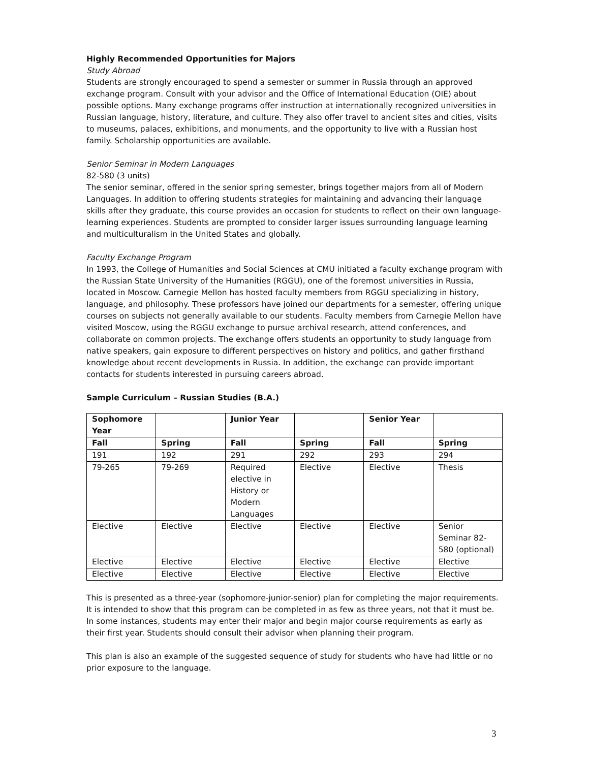Highly Recommended Opportunities for Majors
Study Abroad
Students are strongly encouraged to spend a semester or summer in Russia through an approved exchange program. Consult with your advisor and the Office of International Education (OIE) about possible options. Many exchange programs offer instruction at internationally recognized universities in Russian language, history, literature, and culture. They also offer travel to ancient sites and cities, visits to museums, palaces, exhibitions, and monuments, and the opportunity to live with a Russian host family. Scholarship opportunities are available.
Senior Seminar in Modern Languages
82-580 (3 units)
The senior seminar, offered in the senior spring semester, brings together majors from all of Modern Languages. In addition to offering students strategies for maintaining and advancing their language skills after they graduate, this course provides an occasion for students to reflect on their own language-learning experiences. Students are prompted to consider larger issues surrounding language learning and multiculturalism in the United States and globally.
Faculty Exchange Program
In 1993, the College of Humanities and Social Sciences at CMU initiated a faculty exchange program with the Russian State University of the Humanities (RGGU), one of the foremost universities in Russia, located in Moscow. Carnegie Mellon has hosted faculty members from RGGU specializing in history, language, and philosophy. These professors have joined our departments for a semester, offering unique courses on subjects not generally available to our students. Faculty members from Carnegie Mellon have visited Moscow, using the RGGU exchange to pursue archival research, attend conferences, and collaborate on common projects. The exchange offers students an opportunity to study language from native speakers, gain exposure to different perspectives on history and politics, and gather firsthand knowledge about recent developments in Russia. In addition, the exchange can provide important contacts for students interested in pursuing careers abroad.
Sample Curriculum – Russian Studies (B.A.)
| Sophomore Year | | Junior Year | | Senior Year | |
| --- | --- | --- | --- | --- | --- |
| Fall | Spring | Fall | Spring | Fall | Spring |
| 191 | 192 | 291 | 292 | 293 | 294 |
| 79-265 | 79-269 | Required elective in History or Modern Languages | Elective | Elective | Thesis |
| Elective | Elective | Elective | Elective | Elective | Senior Seminar 82-580 (optional) |
| Elective | Elective | Elective | Elective | Elective | Elective |
| Elective | Elective | Elective | Elective | Elective | Elective |
This is presented as a three-year (sophomore-junior-senior) plan for completing the major requirements. It is intended to show that this program can be completed in as few as three years, not that it must be. In some instances, students may enter their major and begin major course requirements as early as their first year. Students should consult their advisor when planning their program.
This plan is also an example of the suggested sequence of study for students who have had little or no prior exposure to the language.
3